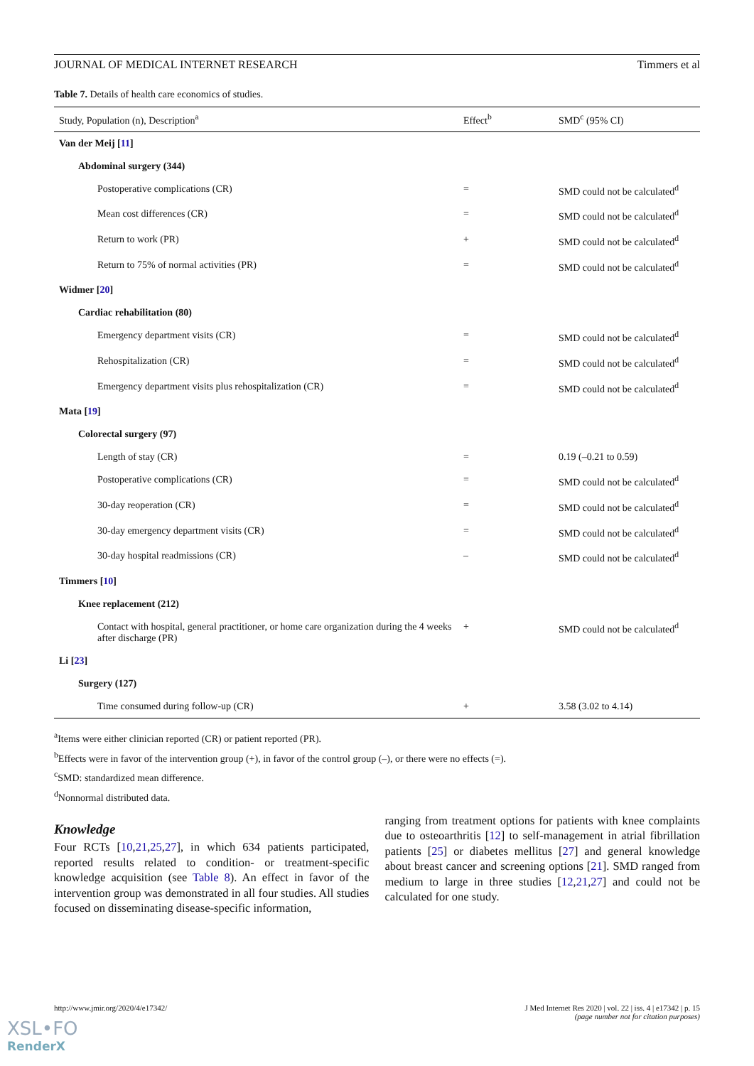JOURNAL OF MEDICAL INTERNET RESEARCH Timmers et al
Table 7. Details of health care economics of studies.
| Study, Population (n), Description<sup>a</sup> | Effect<sup>b</sup> | SMD<sup>c</sup> (95% CI) |
| --- | --- | --- |
| Van der Meij [ 11 ] | | |
| Abdominal surgery (344) | | |
| Postoperative complications (CR) | = | SMD could not be calculated<sup>d</sup> |
| Mean cost differences (CR) | = | SMD could not be calculated<sup>d</sup> |
| Return to work (PR) | + | SMD could not be calculated<sup>d</sup> |
| Return to 75% of normal activities (PR) | = | SMD could not be calculated<sup>d</sup> |
| Widmer [ 20 ] | | |
| Cardiac rehabilitation (80) | | |
| Emergency department visits (CR) | = | SMD could not be calculated<sup>d</sup> |
| Rehospitalization (CR) | = | SMD could not be calculated<sup>d</sup> |
| Emergency department visits plus rehospitalization (CR) | = | SMD could not be calculated<sup>d</sup> |
| Mata [ 19 ] | | |
| Colorectal surgery (97) | | |
| Length of stay (CR) | = | 0.19 (–0.21 to 0.59) |
| Postoperative complications (CR) | = | SMD could not be calculated<sup>d</sup> |
| 30-day reoperation (CR) | = | SMD could not be calculated<sup>d</sup> |
| 30-day emergency department visits (CR) | = | SMD could not be calculated<sup>d</sup> |
| 30-day hospital readmissions (CR) | – | SMD could not be calculated<sup>d</sup> |
| Timmers [ 10 ] | | |
| Knee replacement (212) | | |
| Contact with hospital, general practitioner, or home care organization during the 4 weeks after discharge (PR) | + | SMD could not be calculated<sup>d</sup> |
| Li [ 23 ] | | |
| Surgery (127) | | |
| Time consumed during follow-up (CR) | + | 3.58 (3.02 to 4.14) |
<sup>a</sup> Items were either clinician reported (CR) or patient reported (PR).
<sup>b</sup> Effects were in favor of the intervention group (+), in favor of the control group (–), or there were no effects (=).
<sup>c</sup> SMD: standardized mean difference.
<sup>d</sup> Nonnormal distributed data.
Knowledge
Four RCTs [10,21,25,27], in which 634 patients participated, reported results related to condition- or treatment-specific knowledge acquisition (see Table 8). An effect in favor of the intervention group was demonstrated in all four studies. All studies focused on disseminating disease-specific information,
ranging from treatment options for patients with knee complaints due to osteoarthritis [12] to self-management in atrial fibrillation patients [25] or diabetes mellitus [27] and general knowledge about breast cancer and screening options [21]. SMD ranged from medium to large in three studies [12,21,27] and could not be calculated for one study.
http://www.jmir.org/2020/4/e17342/ J Med Internet Res 2020 | vol. 22 | iss. 4 | e17342 | p. 15
(page number not for citation purposes)
XSL•FO
RenderX